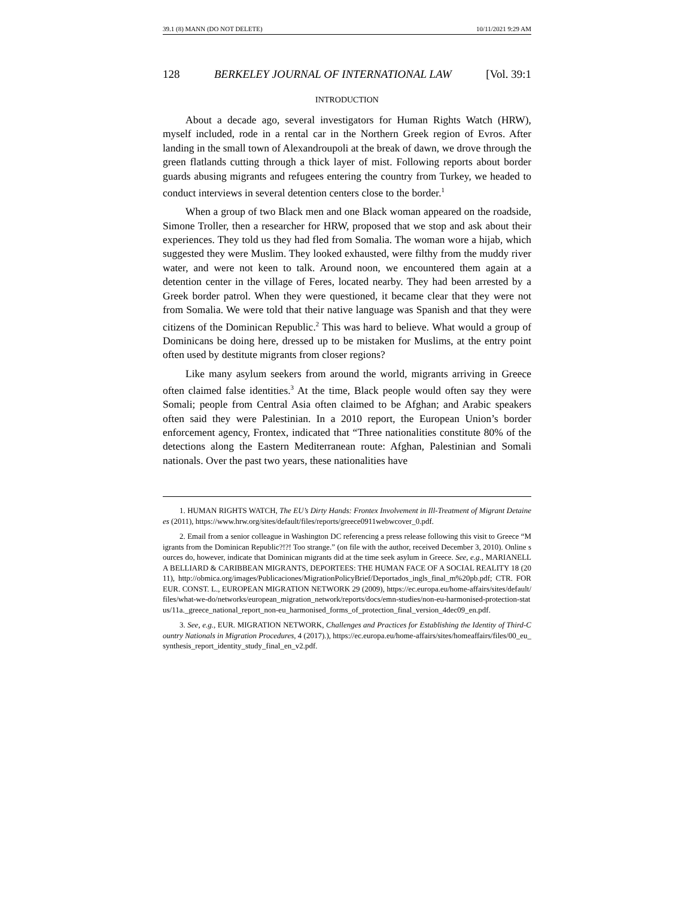39.1 (8) MANN (DO NOT DELETE) 10/11/2021 9:29 AM
128 BERKELEY JOURNAL OF INTERNATIONAL LAW [Vol. 39:1
INTRODUCTION
About a decade ago, several investigators for Human Rights Watch (HRW), myself included, rode in a rental car in the Northern Greek region of Evros. After landing in the small town of Alexandroupoli at the break of dawn, we drove through the green flatlands cutting through a thick layer of mist. Following reports about border guards abusing migrants and refugees entering the country from Turkey, we headed to conduct interviews in several detention centers close to the border.<sup>1</sup>
When a group of two Black men and one Black woman appeared on the roadside, Simone Troller, then a researcher for HRW, proposed that we stop and ask about their experiences. They told us they had fled from Somalia. The woman wore a hijab, which suggested they were Muslim. They looked exhausted, were filthy from the muddy river water, and were not keen to talk. Around noon, we encountered them again at a detention center in the village of Feres, located nearby. They had been arrested by a Greek border patrol. When they were questioned, it became clear that they were not from Somalia. We were told that their native language was Spanish and that they were citizens of the Dominican Republic.<sup>2</sup> This was hard to believe. What would a group of Dominicans be doing here, dressed up to be mistaken for Muslims, at the entry point often used by destitute migrants from closer regions?
Like many asylum seekers from around the world, migrants arriving in Greece often claimed false identities.<sup>3</sup> At the time, Black people would often say they were Somali; people from Central Asia often claimed to be Afghan; and Arabic speakers often said they were Palestinian. In a 2010 report, the European Union’s border enforcement agency, Frontex, indicated that “Three nationalities constitute 80% of the detections along the Eastern Mediterranean route: Afghan, Palestinian and Somali nationals. Over the past two years, these nationalities have
1. HUMAN RIGHTS WATCH, The EU’s Dirty Hands: Frontex Involvement in Ill-Treatment of Migrant Detainees (2011), https://www.hrw.org/sites/default/files/reports/greece0911webwcover_0.pdf.
2. Email from a senior colleague in Washington DC referencing a press release following this visit to Greece “Migrants from the Dominican Republic?!?! Too strange.” (on file with the author, received December 3, 2010). Online sources do, however, indicate that Dominican migrants did at the time seek asylum in Greece. See, e.g., MARIANELLA BELLIARD & CARIBBEAN MIGRANTS, DEPORTEES: THE HUMAN FACE OF A SOCIAL REALITY 18 (2011), http://obmica.org/images/Publicaciones/MigrationPolicyBrief/Deportados_ingls_final_m%20pb.pdf; CTR. FOR EUR. CONST. L., EUROPEAN MIGRATION NETWORK 29 (2009), https://ec.europa.eu/home-affairs/sites/default/files/what-we-do/networks/european_migration_network/reports/docs/emn-studies/non-eu-harmonised-protection-status/11a._greece_national_report_non-eu_harmonised_forms_of_protection_final_version_4dec09_en.pdf.
3. See, e.g., EUR. MIGRATION NETWORK, Challenges and Practices for Establishing the Identity of Third-Country Nationals in Migration Procedures, 4 (2017).), https://ec.europa.eu/home-affairs/sites/homeaffairs/files/00_eu_synthesis_report_identity_study_final_en_v2.pdf.